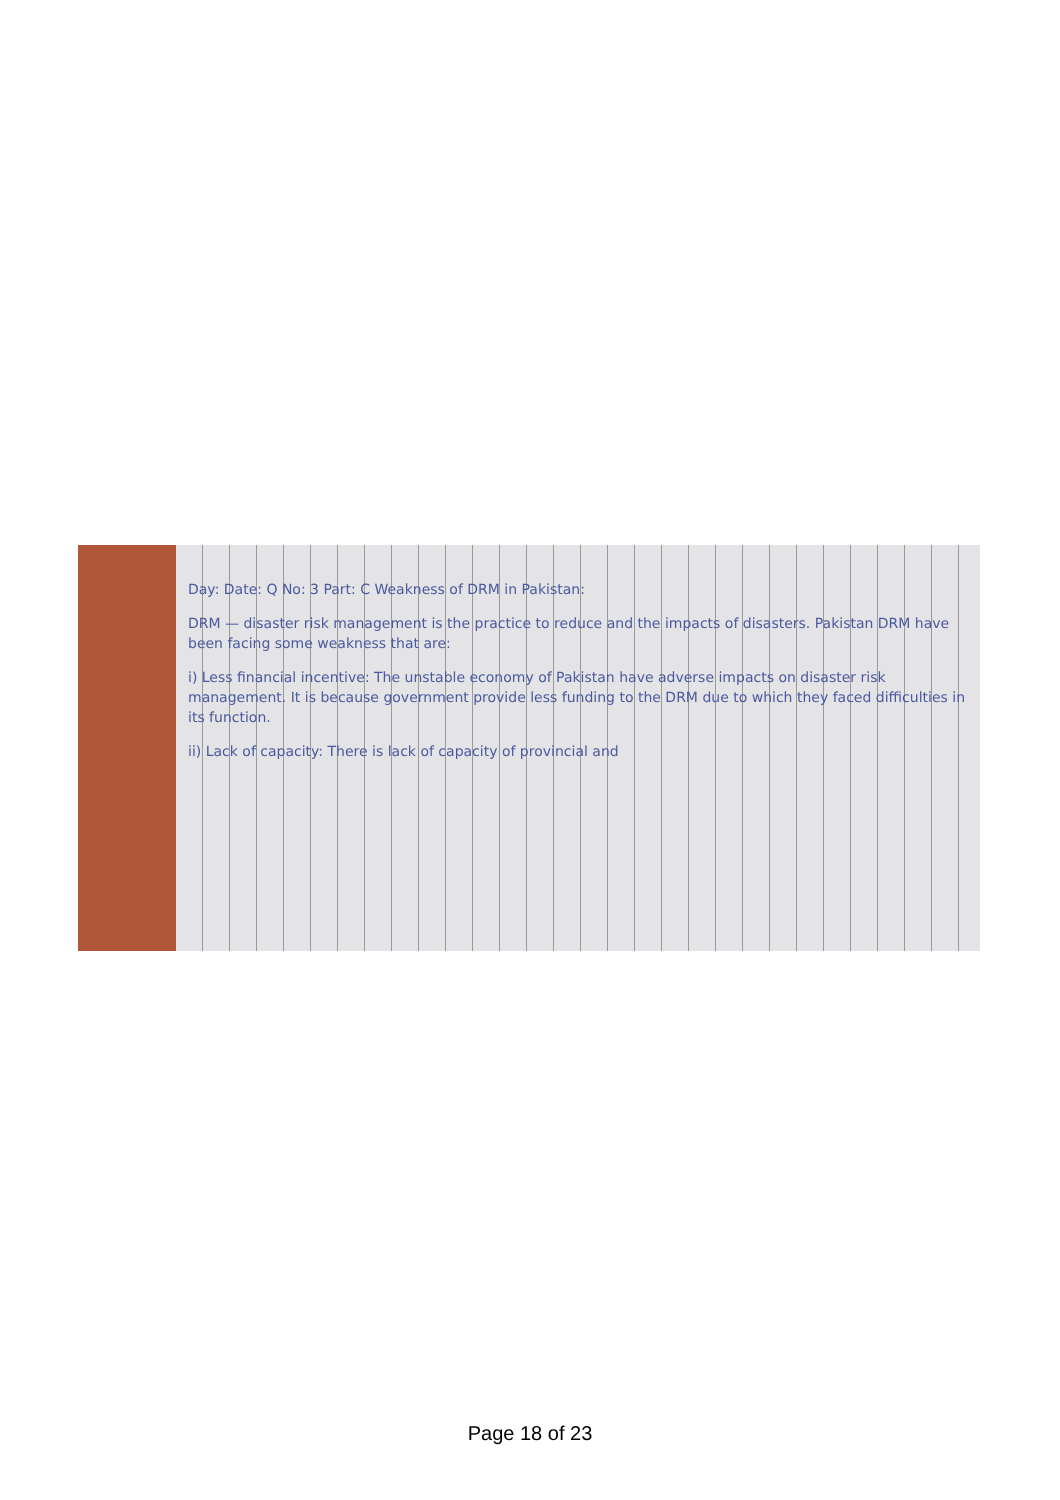Day: Date: Q No: 3 Part: C Weakness of DRM in Pakistan:
DRM — disaster risk management is the practice to reduce and the impacts of disasters. Pakistan DRM have been facing some weakness that are:
i) Less financial incentive: The unstable economy of Pakistan have adverse impacts on disaster risk management. It is because government provide less funding to the DRM due to which they faced difficulties in its function.
ii) Lack of capacity: There is lack of capacity of provincial and
Page 18 of 23